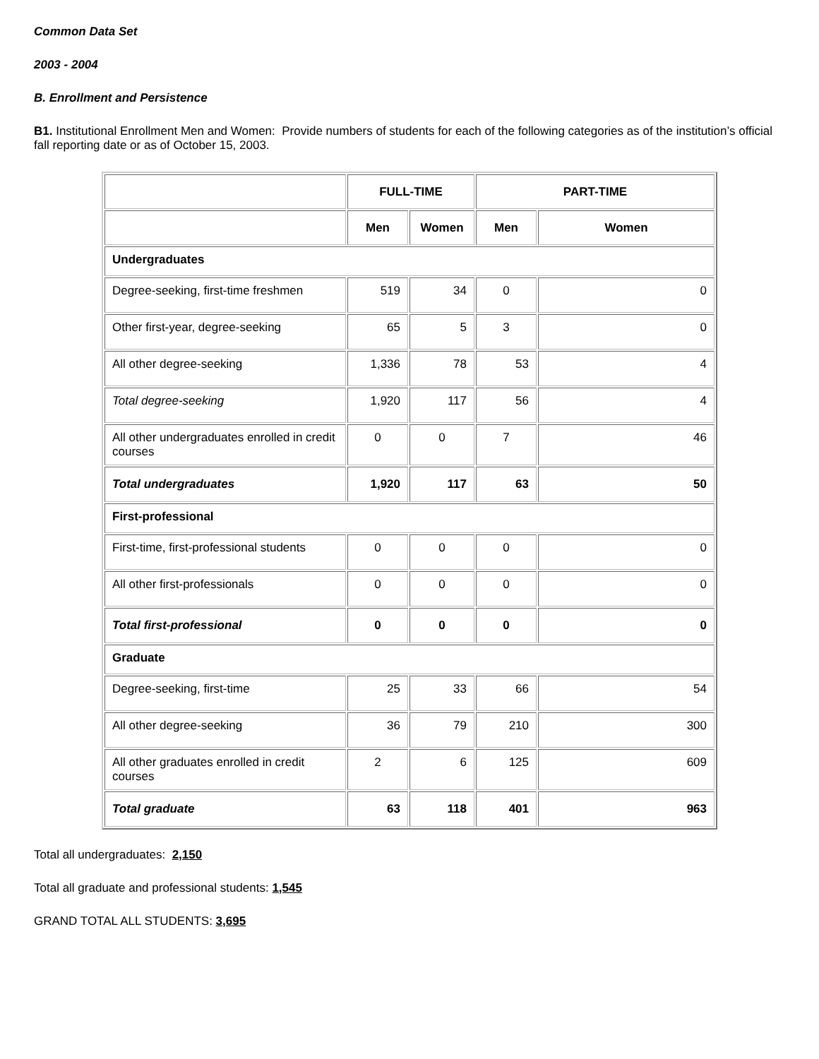Common Data Set
2003 - 2004
B. Enrollment and Persistence
B1. Institutional Enrollment Men and Women: Provide numbers of students for each of the following categories as of the institution’s official fall reporting date or as of October 15, 2003.
| | FULL-TIME | | PART-TIME | |
| --- | --- | --- | --- | --- |
| | Men | Women | Men | Women |
| Undergraduates | | | | |
| Degree-seeking, first-time freshmen | 519 | 34 | 0 | 0 |
| Other first-year, degree-seeking | 65 | 5 | 3 | 0 |
| All other degree-seeking | 1,336 | 78 | 53 | 4 |
| Total degree-seeking | 1,920 | 117 | 56 | 4 |
| All other undergraduates enrolled in credit courses | 0 | 0 | 7 | 46 |
| Total undergraduates | 1,920 | 117 | 63 | 50 |
| First-professional | | | | |
| First-time, first-professional students | 0 | 0 | 0 | 0 |
| All other first-professionals | 0 | 0 | 0 | 0 |
| Total first-professional | 0 | 0 | 0 | 0 |
| Graduate | | | | |
| Degree-seeking, first-time | 25 | 33 | 66 | 54 |
| All other degree-seeking | 36 | 79 | 210 | 300 |
| All other graduates enrolled in credit courses | 2 | 6 | 125 | 609 |
| Total graduate | 63 | 118 | 401 | 963 |
Total all undergraduates: 2,150
Total all graduate and professional students: 1,545
GRAND TOTAL ALL STUDENTS: 3,695